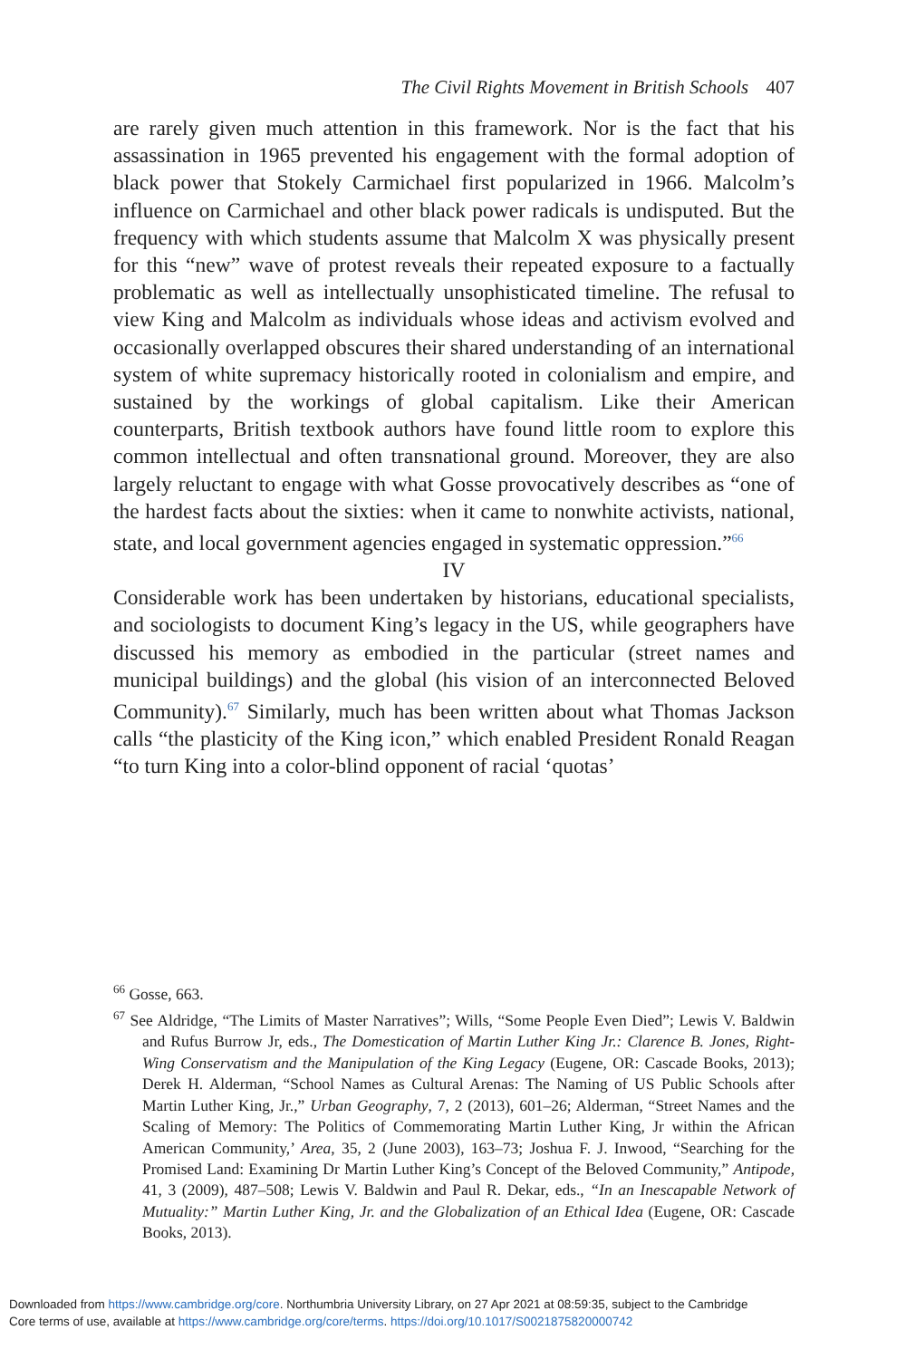The Civil Rights Movement in British Schools 407
are rarely given much attention in this framework. Nor is the fact that his assassination in 1965 prevented his engagement with the formal adoption of black power that Stokely Carmichael first popularized in 1966. Malcolm’s influence on Carmichael and other black power radicals is undisputed. But the frequency with which students assume that Malcolm X was physically present for this “new” wave of protest reveals their repeated exposure to a factually problematic as well as intellectually unsophisticated timeline. The refusal to view King and Malcolm as individuals whose ideas and activism evolved and occasionally overlapped obscures their shared understanding of an international system of white supremacy historically rooted in colonialism and empire, and sustained by the workings of global capitalism. Like their American counterparts, British textbook authors have found little room to explore this common intellectual and often transnational ground. Moreover, they are also largely reluctant to engage with what Gosse provocatively describes as “one of the hardest facts about the sixties: when it came to nonwhite activists, national, state, and local government agencies engaged in systematic oppression.”<sup>66</sup>
IV
Considerable work has been undertaken by historians, educational specialists, and sociologists to document King’s legacy in the US, while geographers have discussed his memory as embodied in the particular (street names and municipal buildings) and the global (his vision of an interconnected Beloved Community).<sup>67</sup> Similarly, much has been written about what Thomas Jackson calls “the plasticity of the King icon,” which enabled President Ronald Reagan “to turn King into a color-blind opponent of racial ‘quotas’
<sup>66</sup> Gosse, 663.
<sup>67</sup> See Aldridge, “The Limits of Master Narratives”; Wills, “Some People Even Died”; Lewis V. Baldwin and Rufus Burrow Jr, eds., The Domestication of Martin Luther King Jr.: Clarence B. Jones, Right-Wing Conservatism and the Manipulation of the King Legacy (Eugene, OR: Cascade Books, 2013); Derek H. Alderman, “School Names as Cultural Arenas: The Naming of US Public Schools after Martin Luther King, Jr.,” Urban Geography, 7, 2 (2013), 601–26; Alderman, “Street Names and the Scaling of Memory: The Politics of Commemorating Martin Luther King, Jr within the African American Community,’ Area, 35, 2 (June 2003), 163–73; Joshua F. J. Inwood, “Searching for the Promised Land: Examining Dr Martin Luther King’s Concept of the Beloved Community,” Antipode, 41, 3 (2009), 487–508; Lewis V. Baldwin and Paul R. Dekar, eds., “In an Inescapable Network of Mutuality:” Martin Luther King, Jr. and the Globalization of an Ethical Idea (Eugene, OR: Cascade Books, 2013).
Downloaded from https://www.cambridge.org/core. Northumbria University Library, on 27 Apr 2021 at 08:59:35, subject to the Cambridge
Core terms of use, available at https://www.cambridge.org/core/terms. https://doi.org/10.1017/S0021875820000742